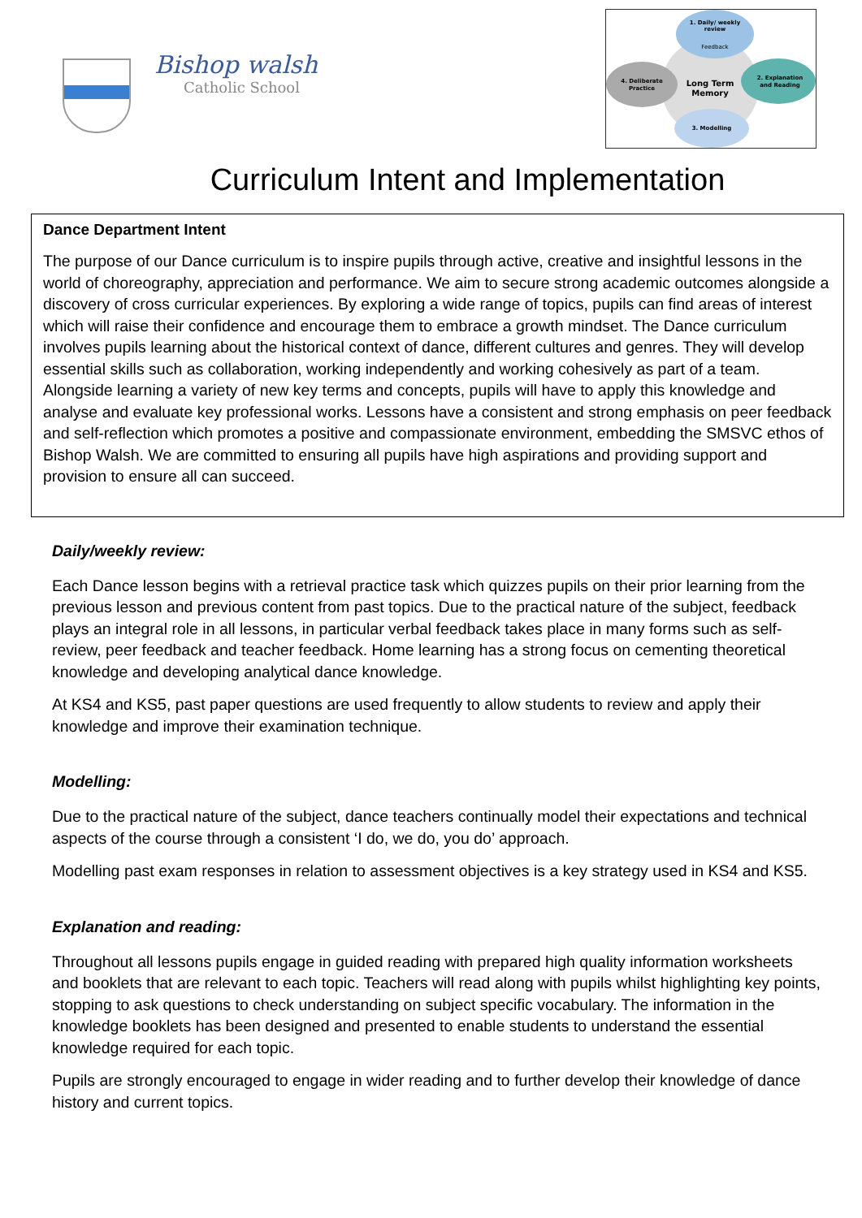Bishop walsh
Catholic School
1. Daily/ weekly
review
Feedback
2. Explanation
and Reading
3. Modelling
4. Deliberate
Practice
Long Term
Memory
Curriculum Intent and Implementation
Dance Department Intent
The purpose of our Dance curriculum is to inspire pupils through active, creative and insightful lessons in the world of choreography, appreciation and performance. We aim to secure strong academic outcomes alongside a discovery of cross curricular experiences. By exploring a wide range of topics, pupils can find areas of interest which will raise their confidence and encourage them to embrace a growth mindset. The Dance curriculum involves pupils learning about the historical context of dance, different cultures and genres. They will develop essential skills such as collaboration, working independently and working cohesively as part of a team. Alongside learning a variety of new key terms and concepts, pupils will have to apply this knowledge and analyse and evaluate key professional works. Lessons have a consistent and strong emphasis on peer feedback and self-reflection which promotes a positive and compassionate environment, embedding the SMSVC ethos of Bishop Walsh. We are committed to ensuring all pupils have high aspirations and providing support and provision to ensure all can succeed.
Daily/weekly review:
Each Dance lesson begins with a retrieval practice task which quizzes pupils on their prior learning from the previous lesson and previous content from past topics. Due to the practical nature of the subject, feedback plays an integral role in all lessons, in particular verbal feedback takes place in many forms such as self-review, peer feedback and teacher feedback. Home learning has a strong focus on cementing theoretical knowledge and developing analytical dance knowledge.
At KS4 and KS5, past paper questions are used frequently to allow students to review and apply their knowledge and improve their examination technique.
Modelling:
Due to the practical nature of the subject, dance teachers continually model their expectations and technical aspects of the course through a consistent ‘I do, we do, you do’ approach.
Modelling past exam responses in relation to assessment objectives is a key strategy used in KS4 and KS5.
Explanation and reading:
Throughout all lessons pupils engage in guided reading with prepared high quality information worksheets and booklets that are relevant to each topic. Teachers will read along with pupils whilst highlighting key points, stopping to ask questions to check understanding on subject specific vocabulary. The information in the knowledge booklets has been designed and presented to enable students to understand the essential knowledge required for each topic.
Pupils are strongly encouraged to engage in wider reading and to further develop their knowledge of dance history and current topics.